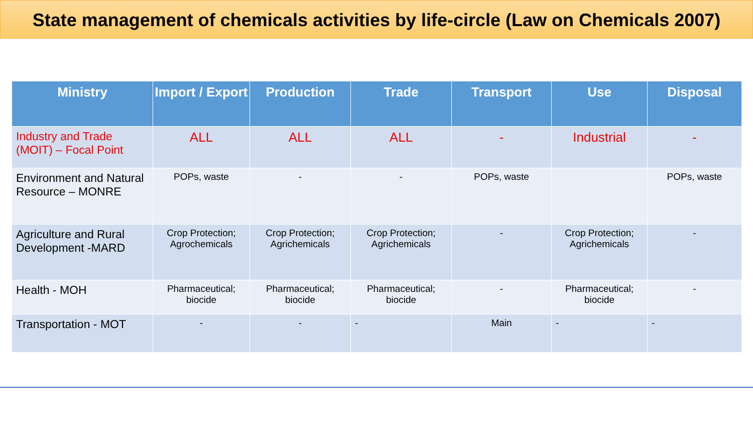State management of chemicals activities by life-circle (Law on Chemicals 2007)
| Ministry | Import / Export | Production | Trade | Transport | Use | Disposal |
| --- | --- | --- | --- | --- | --- | --- |
| Industry and Trade (MOIT) – Focal Point | ALL | ALL | ALL | - | Industrial | - |
| Environment and Natural Resource – MONRE | POPs, waste | - | - | POPs, waste | | POPs, waste |
| Agriculture and Rural Development -MARD | Crop Protection; Agrochemicals | Crop Protection; Agrichemicals | Crop Protection; Agrichemicals | - | Crop Protection; Agrichemicals | - |
| Health - MOH | Pharmaceutical; biocide | Pharmaceutical; biocide | Pharmaceutical; biocide | - | Pharmaceutical; biocide | - |
| Transportation - MOT | - | - | - | Main | - | - |